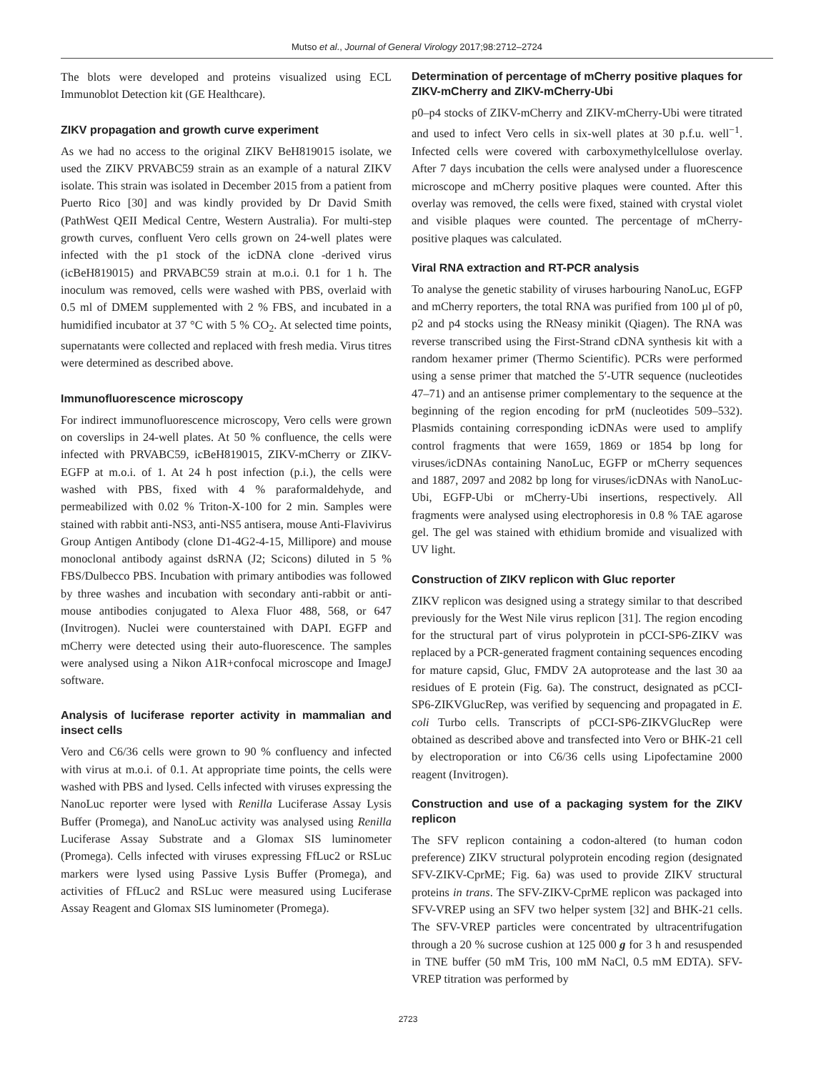Mutso et al., Journal of General Virology 2017;98:2712–2724
The blots were developed and proteins visualized using ECL Immunoblot Detection kit (GE Healthcare).
ZIKV propagation and growth curve experiment
As we had no access to the original ZIKV BeH819015 isolate, we used the ZIKV PRVABC59 strain as an example of a natural ZIKV isolate. This strain was isolated in December 2015 from a patient from Puerto Rico [30] and was kindly provided by Dr David Smith (PathWest QEII Medical Centre, Western Australia). For multi-step growth curves, confluent Vero cells grown on 24-well plates were infected with the p1 stock of the icDNA clone -derived virus (icBeH819015) and PRVABC59 strain at m.o.i. 0.1 for 1 h. The inoculum was removed, cells were washed with PBS, overlaid with 0.5 ml of DMEM supplemented with 2 % FBS, and incubated in a humidified incubator at 37 °C with 5 % CO<sub>2</sub>. At selected time points, supernatants were collected and replaced with fresh media. Virus titres were determined as described above.
Immunofluorescence microscopy
For indirect immunofluorescence microscopy, Vero cells were grown on coverslips in 24-well plates. At 50 % confluence, the cells were infected with PRVABC59, icBeH819015, ZIKV-mCherry or ZIKV-EGFP at m.o.i. of 1. At 24 h post infection (p.i.), the cells were washed with PBS, fixed with 4 % paraformaldehyde, and permeabilized with 0.02 % Triton-X-100 for 2 min. Samples were stained with rabbit anti-NS3, anti-NS5 antisera, mouse Anti-Flavivirus Group Antigen Antibody (clone D1-4G2-4-15, Millipore) and mouse monoclonal antibody against dsRNA (J2; Scicons) diluted in 5 % FBS/Dulbecco PBS. Incubation with primary antibodies was followed by three washes and incubation with secondary anti-rabbit or anti-mouse antibodies conjugated to Alexa Fluor 488, 568, or 647 (Invitrogen). Nuclei were counterstained with DAPI. EGFP and mCherry were detected using their auto-fluorescence. The samples were analysed using a Nikon A1R+confocal microscope and ImageJ software.
Analysis of luciferase reporter activity in mammalian and insect cells
Vero and C6/36 cells were grown to 90 % confluency and infected with virus at m.o.i. of 0.1. At appropriate time points, the cells were washed with PBS and lysed. Cells infected with viruses expressing the NanoLuc reporter were lysed with Renilla Luciferase Assay Lysis Buffer (Promega), and NanoLuc activity was analysed using Renilla Luciferase Assay Substrate and a Glomax SIS luminometer (Promega). Cells infected with viruses expressing FfLuc2 or RSLuc markers were lysed using Passive Lysis Buffer (Promega), and activities of FfLuc2 and RSLuc were measured using Luciferase Assay Reagent and Glomax SIS luminometer (Promega).
Determination of percentage of mCherry positive plaques for ZIKV-mCherry and ZIKV-mCherry-Ubi
p0–p4 stocks of ZIKV-mCherry and ZIKV-mCherry-Ubi were titrated and used to infect Vero cells in six-well plates at 30 p.f.u. well<sup>−1</sup>. Infected cells were covered with carboxymethylcellulose overlay. After 7 days incubation the cells were analysed under a fluorescence microscope and mCherry positive plaques were counted. After this overlay was removed, the cells were fixed, stained with crystal violet and visible plaques were counted. The percentage of mCherry-positive plaques was calculated.
Viral RNA extraction and RT-PCR analysis
To analyse the genetic stability of viruses harbouring NanoLuc, EGFP and mCherry reporters, the total RNA was purified from 100 µl of p0, p2 and p4 stocks using the RNeasy minikit (Qiagen). The RNA was reverse transcribed using the First-Strand cDNA synthesis kit with a random hexamer primer (Thermo Scientific). PCRs were performed using a sense primer that matched the 5′-UTR sequence (nucleotides 47–71) and an antisense primer complementary to the sequence at the beginning of the region encoding for prM (nucleotides 509–532). Plasmids containing corresponding icDNAs were used to amplify control fragments that were 1659, 1869 or 1854 bp long for viruses/icDNAs containing NanoLuc, EGFP or mCherry sequences and 1887, 2097 and 2082 bp long for viruses/icDNAs with NanoLuc-Ubi, EGFP-Ubi or mCherry-Ubi insertions, respectively. All fragments were analysed using electrophoresis in 0.8 % TAE agarose gel. The gel was stained with ethidium bromide and visualized with UV light.
Construction of ZIKV replicon with Gluc reporter
ZIKV replicon was designed using a strategy similar to that described previously for the West Nile virus replicon [31]. The region encoding for the structural part of virus polyprotein in pCCI-SP6-ZIKV was replaced by a PCR-generated fragment containing sequences encoding for mature capsid, Gluc, FMDV 2A autoprotease and the last 30 aa residues of E protein (Fig. 6a). The construct, designated as pCCI-SP6-ZIKVGlucRep, was verified by sequencing and propagated in E. coli Turbo cells. Transcripts of pCCI-SP6-ZIKVGlucRep were obtained as described above and transfected into Vero or BHK-21 cell by electroporation or into C6/36 cells using Lipofectamine 2000 reagent (Invitrogen).
Construction and use of a packaging system for the ZIKV replicon
The SFV replicon containing a codon-altered (to human codon preference) ZIKV structural polyprotein encoding region (designated SFV-ZIKV-CprME; Fig. 6a) was used to provide ZIKV structural proteins in trans. The SFV-ZIKV-CprME replicon was packaged into SFV-VREP using an SFV two helper system [32] and BHK-21 cells. The SFV-VREP particles were concentrated by ultracentrifugation through a 20 % sucrose cushion at 125 000 g for 3 h and resuspended in TNE buffer (50 mM Tris, 100 mM NaCl, 0.5 mM EDTA). SFV-VREP titration was performed by
2723